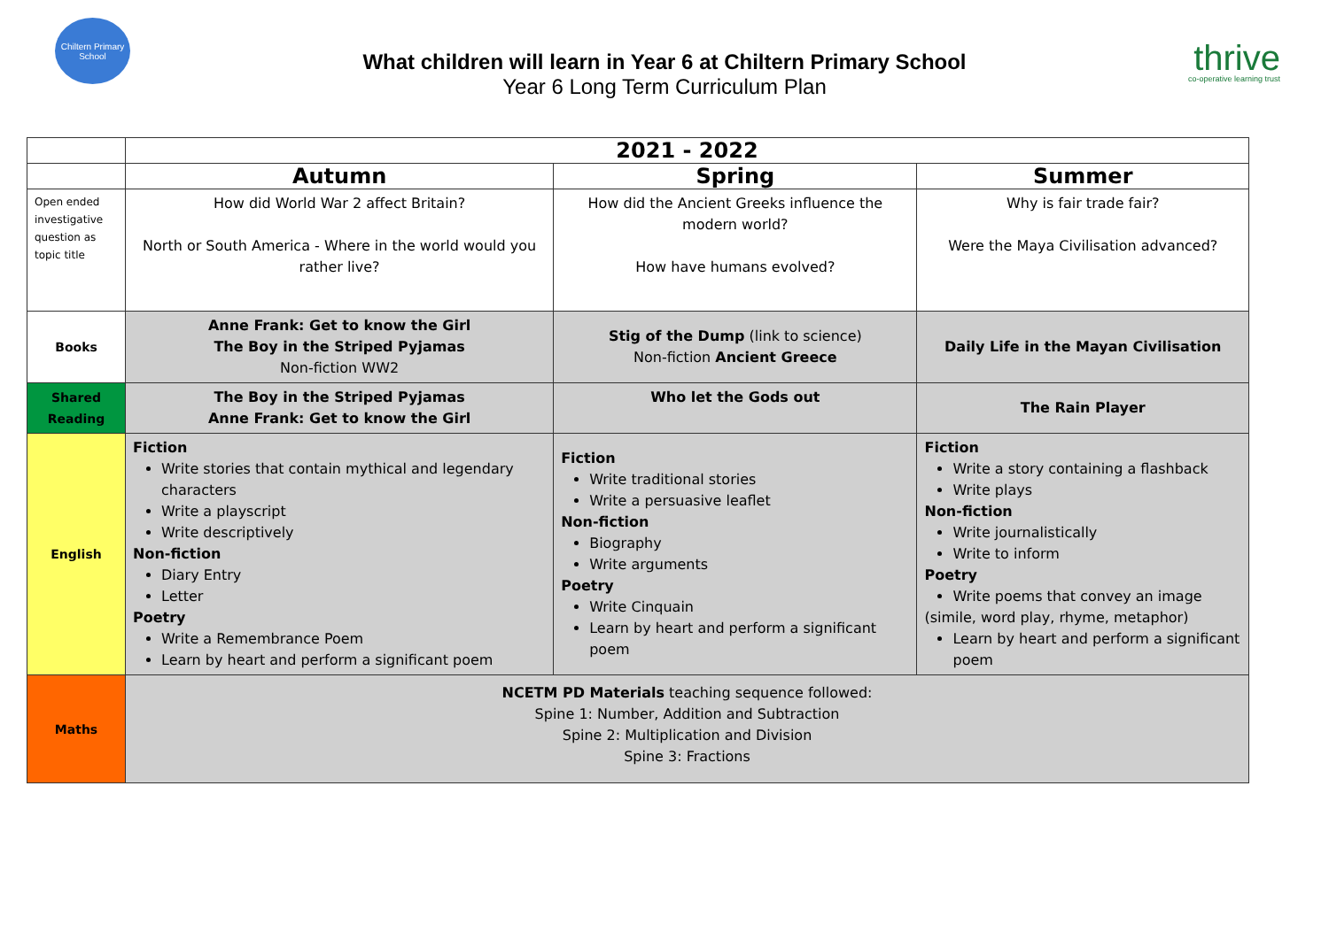Chiltern Primary School
What children will learn in Year 6 at Chiltern Primary School
Year 6 Long Term Curriculum Plan
thrive
co-operative learning trust
| | 2021 - 2022 | | |
| | Autumn | Spring | Summer |
| Open ended investigative question as topic title | How did World War 2 affect Britain? North or South America - Where in the world would you rather live? | How did the Ancient Greeks influence the modern world? How have humans evolved? | Why is fair trade fair? Were the Maya Civilisation advanced? |
| Books | Anne Frank: Get to know the Girl The Boy in the Striped Pyjamas Non-fiction WW2 | Stig of the Dump (link to science) Non-fiction Ancient Greece | Daily Life in the Mayan Civilisation |
| Shared Reading | The Boy in the Striped Pyjamas Anne Frank: Get to know the Girl | Who let the Gods out | The Rain Player |
| English | Fiction Write stories that contain mythical and legendary characters Write a playscript Write descriptively Non-fiction Diary Entry Letter Poetry Write a Remembrance Poem Learn by heart and perform a significant poem | Fiction Write traditional stories Write a persuasive leaflet Non-fiction Biography Write arguments Poetry Write Cinquain Learn by heart and perform a significant poem | Fiction Write a story containing a flashback Write plays Non-fiction Write journalistically Write to inform Poetry Write poems that convey an image (simile, word play, rhyme, metaphor) Learn by heart and perform a significant poem |
| Maths | NCETM PD Materials teaching sequence followed: Spine 1: Number, Addition and Subtraction Spine 2: Multiplication and Division Spine 3: Fractions | | |